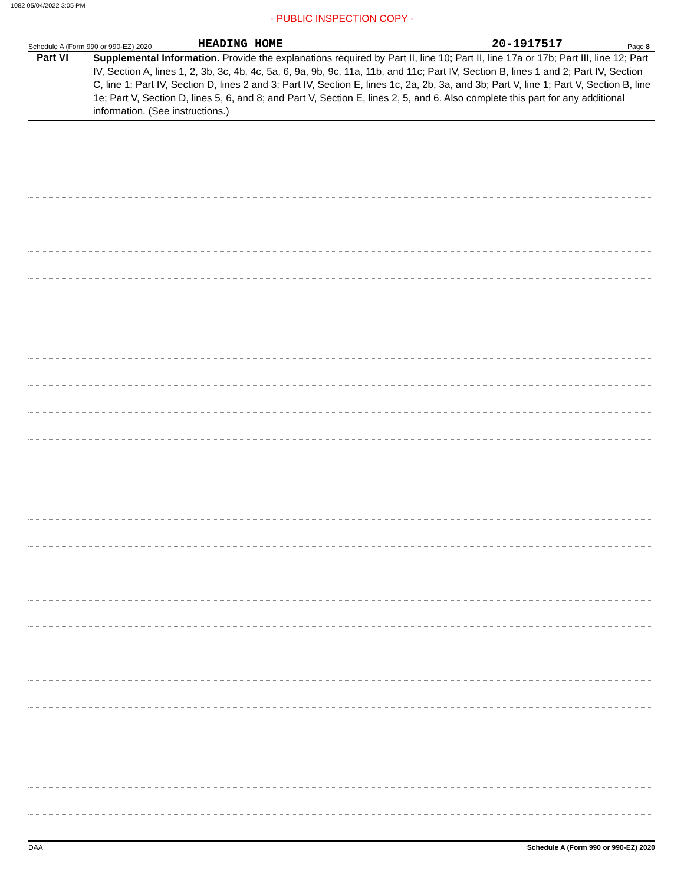1082 05/04/2022 3:05 PM
- PUBLIC INSPECTION COPY -
Schedule A (Form 990 or 990-EZ) 2020 HEADING HOME 20-1917517 Page 8
Part VI
Supplemental Information. Provide the explanations required by Part II, line 10; Part II, line 17a or 17b; Part III, line 12; Part IV, Section A, lines 1, 2, 3b, 3c, 4b, 4c, 5a, 6, 9a, 9b, 9c, 11a, 11b, and 11c; Part IV, Section B, lines 1 and 2; Part IV, Section C, line 1; Part IV, Section D, lines 2 and 3; Part IV, Section E, lines 1c, 2a, 2b, 3a, and 3b; Part V, line 1; Part V, Section B, line 1e; Part V, Section D, lines 5, 6, and 8; and Part V, Section E, lines 2, 5, and 6. Also complete this part for any additional information. (See instructions.)
DAA Schedule A (Form 990 or 990-EZ) 2020